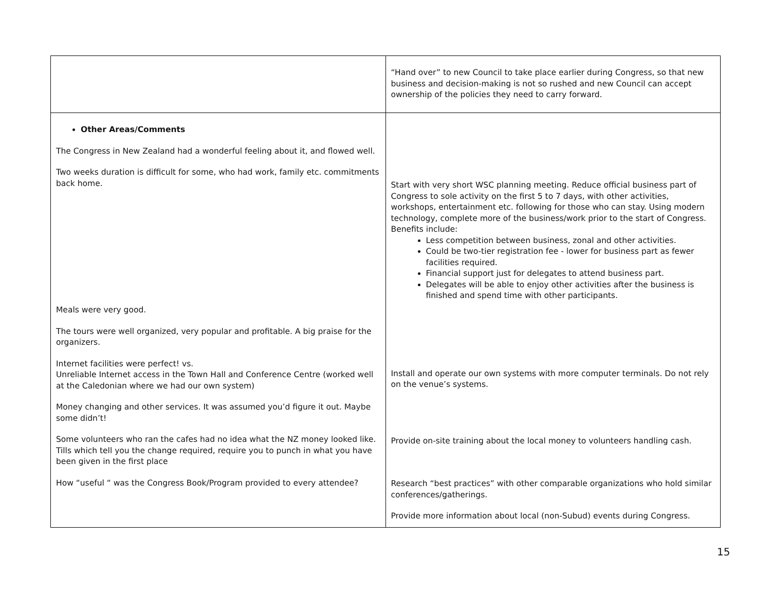| | “Hand over” to new Council to take place earlier during Congress, so that new business and decision-making is not so rushed and new Council can accept ownership of the policies they need to carry forward. |
| Other Areas/Comments The Congress in New Zealand had a wonderful feeling about it, and flowed well. Two weeks duration is difficult for some, who had work, family etc. commitments back home. Meals were very good. The tours were well organized, very popular and profitable. A big praise for the organizers. Internet facilities were perfect! vs. Unreliable Internet access in the Town Hall and Conference Centre (worked well at the Caledonian where we had our own system) Money changing and other services. It was assumed you’d figure it out. Maybe some didn’t! Some volunteers who ran the cafes had no idea what the NZ money looked like. Tills which tell you the change required, require you to punch in what you have been given in the first place How “useful “ was the Congress Book/Program provided to every attendee? | Start with very short WSC planning meeting. Reduce official business part of Congress to sole activity on the first 5 to 7 days, with other activities, workshops, entertainment etc. following for those who can stay. Using modern technology, complete more of the business/work prior to the start of Congress. Benefits include: Less competition between business, zonal and other activities. Could be two-tier registration fee - lower for business part as fewer facilities required. Financial support just for delegates to attend business part. Delegates will be able to enjoy other activities after the business is finished and spend time with other participants. Install and operate our own systems with more computer terminals. Do not rely on the venue’s systems. Provide on-site training about the local money to volunteers handling cash. Research “best practices” with other comparable organizations who hold similar conferences/gatherings. Provide more information about local (non-Subud) events during Congress. |
15